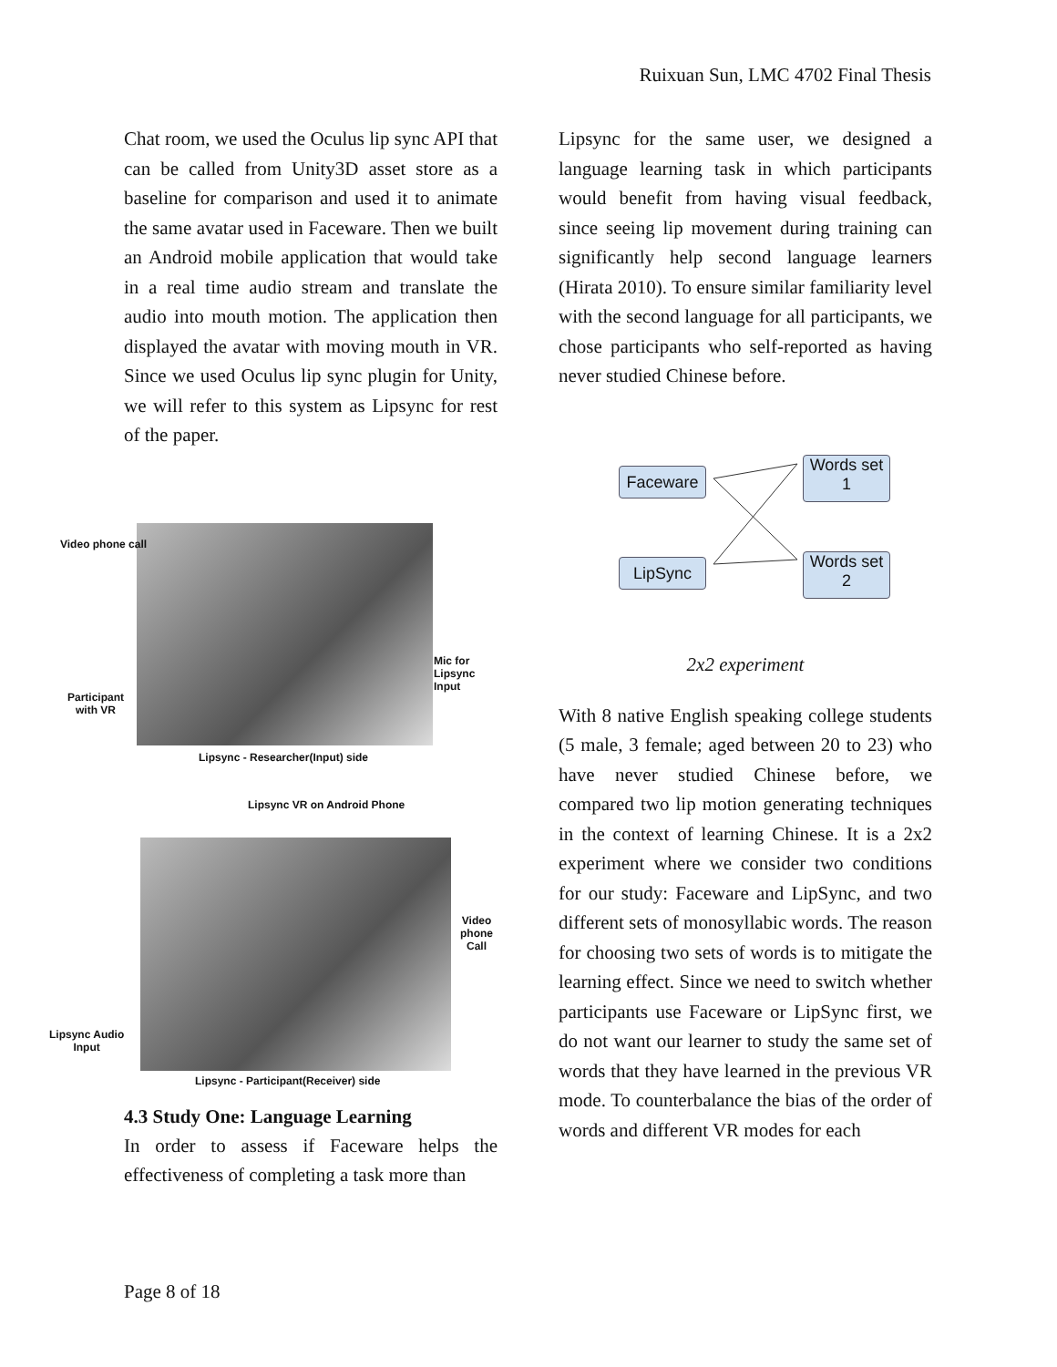Ruixuan Sun, LMC 4702 Final Thesis
Chat room, we used the Oculus lip sync API that can be called from Unity3D asset store as a baseline for comparison and used it to animate the same avatar used in Faceware. Then we built an Android mobile application that would take in a real time audio stream and translate the audio into mouth motion. The application then displayed the avatar with moving mouth in VR. Since we used Oculus lip sync plugin for Unity, we will refer to this system as Lipsync for rest of the paper.
Video phone call
Participant
with VR
Mic for
Lipsync Input
Lipsync - Researcher(Input) side
Lipsync VR on Android Phone
Video phone
Call
Lipsync Audio
Input
Lipsync - Participant(Receiver) side
4.3 Study One: Language Learning
In order to assess if Faceware helps the effectiveness of completing a task more than
Lipsync for the same user, we designed a language learning task in which participants would benefit from having visual feedback, since seeing lip movement during training can significantly help second language learners (Hirata 2010). To ensure similar familiarity level with the second language for all participants, we chose participants who self-reported as having never studied Chinese before.
Faceware
LipSync
Words set
1
Words set
2
2x2 experiment
With 8 native English speaking college students (5 male, 3 female; aged between 20 to 23) who have never studied Chinese before, we compared two lip motion generating techniques in the context of learning Chinese. It is a 2x2 experiment where we consider two conditions for our study: Faceware and LipSync, and two different sets of monosyllabic words. The reason for choosing two sets of words is to mitigate the learning effect. Since we need to switch whether participants use Faceware or LipSync first, we do not want our learner to study the same set of words that they have learned in the previous VR mode. To counterbalance the bias of the order of words and different VR modes for each
Page 8 of 18